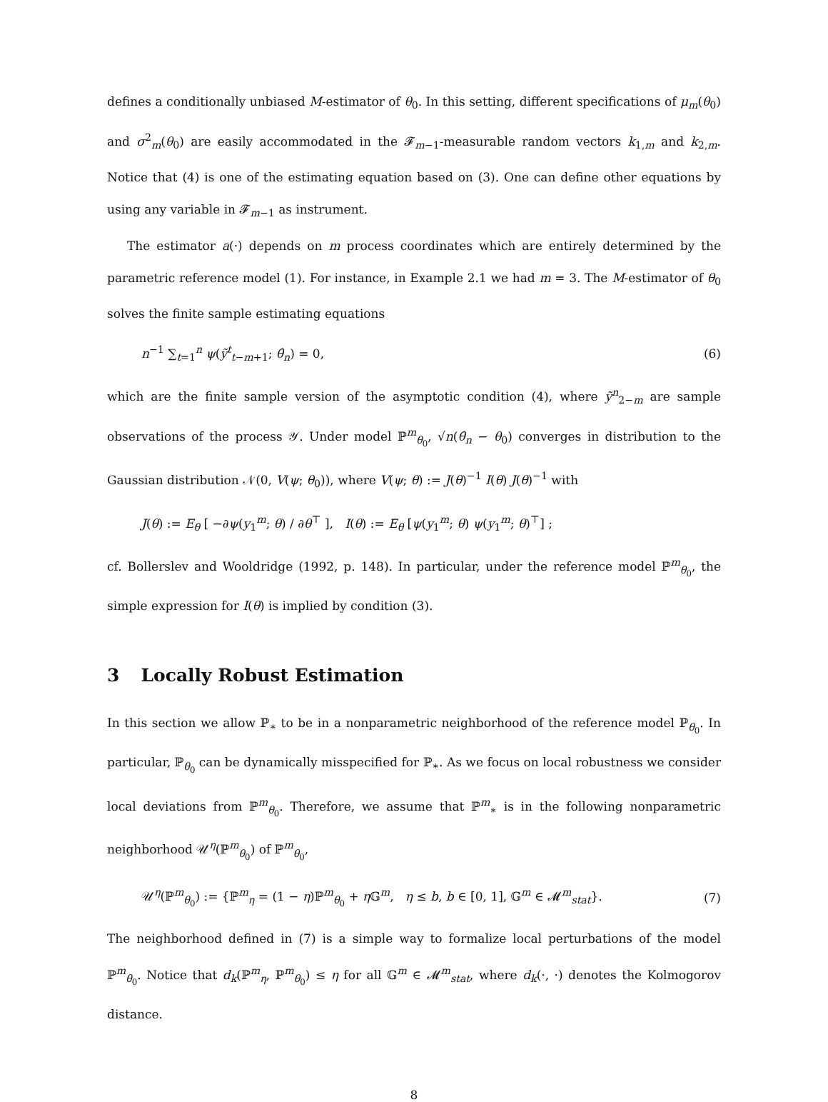defines a conditionally unbiased M-estimator of θ<sub>0</sub>. In this setting, different specifications of μ<sub>m</sub>(θ<sub>0</sub>) and σ<sup>2</sup><sub>m</sub>(θ<sub>0</sub>) are easily accommodated in the 𝓕<sub>m−1</sub>-measurable random vectors k<sub>1,m</sub> and k<sub>2,m</sub>. Notice that (4) is one of the estimating equation based on (3). One can define other equations by using any variable in 𝓕<sub>m−1</sub> as instrument.
The estimator a(·) depends on m process coordinates which are entirely determined by the parametric reference model (1). For instance, in Example 2.1 we had m = 3. The M-estimator of θ<sub>0</sub> solves the finite sample estimating equations
n<sup>−1</sup> ∑<sub>t=1</sub><sup>n</sup> ψ(ỹ<sup>t</sup><sub>t−m+1</sub>; θ̂<sub>n</sub>) = 0, (6)
which are the finite sample version of the asymptotic condition (4), where ỹ<sup>n</sup><sub>2−m</sub> are sample observations of the process 𝒴. Under model ℙ<sup>m</sup><sub>θ<sub>0</sub></sub>, √n(θ̂<sub>n</sub> − θ<sub>0</sub>) converges in distribution to the Gaussian distribution 𝒩(0, V(ψ; θ<sub>0</sub>)), where V(ψ; θ) := J(θ)<sup>−1</sup> I(θ) J(θ)<sup>−1</sup> with
J(θ) := E<sub>θ</sub> [ −∂ψ(y<sub>1</sub><sup>m</sup>; θ) / ∂θ<sup>⊤</sup> ], I(θ) := E<sub>θ</sub> [ψ(y<sub>1</sub><sup>m</sup>; θ) ψ(y<sub>1</sub><sup>m</sup>; θ)<sup>⊤</sup>] ;
cf. Bollerslev and Wooldridge (1992, p. 148). In particular, under the reference model ℙ<sup>m</sup><sub>θ<sub>0</sub></sub>, the simple expression for I(θ) is implied by condition (3).
3 Locally Robust Estimation
In this section we allow ℙ<sub>∗</sub> to be in a nonparametric neighborhood of the reference model ℙ<sub>θ<sub>0</sub></sub>. In particular, ℙ<sub>θ<sub>0</sub></sub> can be dynamically misspecified for ℙ<sub>∗</sub>. As we focus on local robustness we consider local deviations from ℙ<sup>m</sup><sub>θ<sub>0</sub></sub>. Therefore, we assume that ℙ<sup>m</sup><sub>∗</sub> is in the following nonparametric neighborhood 𝒰<sup>η</sup>(ℙ<sup>m</sup><sub>θ<sub>0</sub></sub>) of ℙ<sup>m</sup><sub>θ<sub>0</sub></sub>,
𝒰<sup>η</sup>(ℙ<sup>m</sup><sub>θ<sub>0</sub></sub>) := {ℙ<sup>m</sup><sub>η</sub> = (1 − η)ℙ<sup>m</sup><sub>θ<sub>0</sub></sub> + η 𝔾<sup>m</sup>, η ≤ b, b ∈ [0, 1], 𝔾<sup>m</sup> ∈ 𝓜<sup>m</sup><sub>stat</sub>}. (7)
The neighborhood defined in (7) is a simple way to formalize local perturbations of the model ℙ<sup>m</sup><sub>θ<sub>0</sub></sub>. Notice that d<sub>k</sub>(ℙ<sup>m</sup><sub>η</sub>, ℙ<sup>m</sup><sub>θ<sub>0</sub></sub>) ≤ η for all 𝔾<sup>m</sup> ∈ 𝓜<sup>m</sup><sub>stat</sub>, where d<sub>k</sub>(·, ·) denotes the Kolmogorov distance.
8